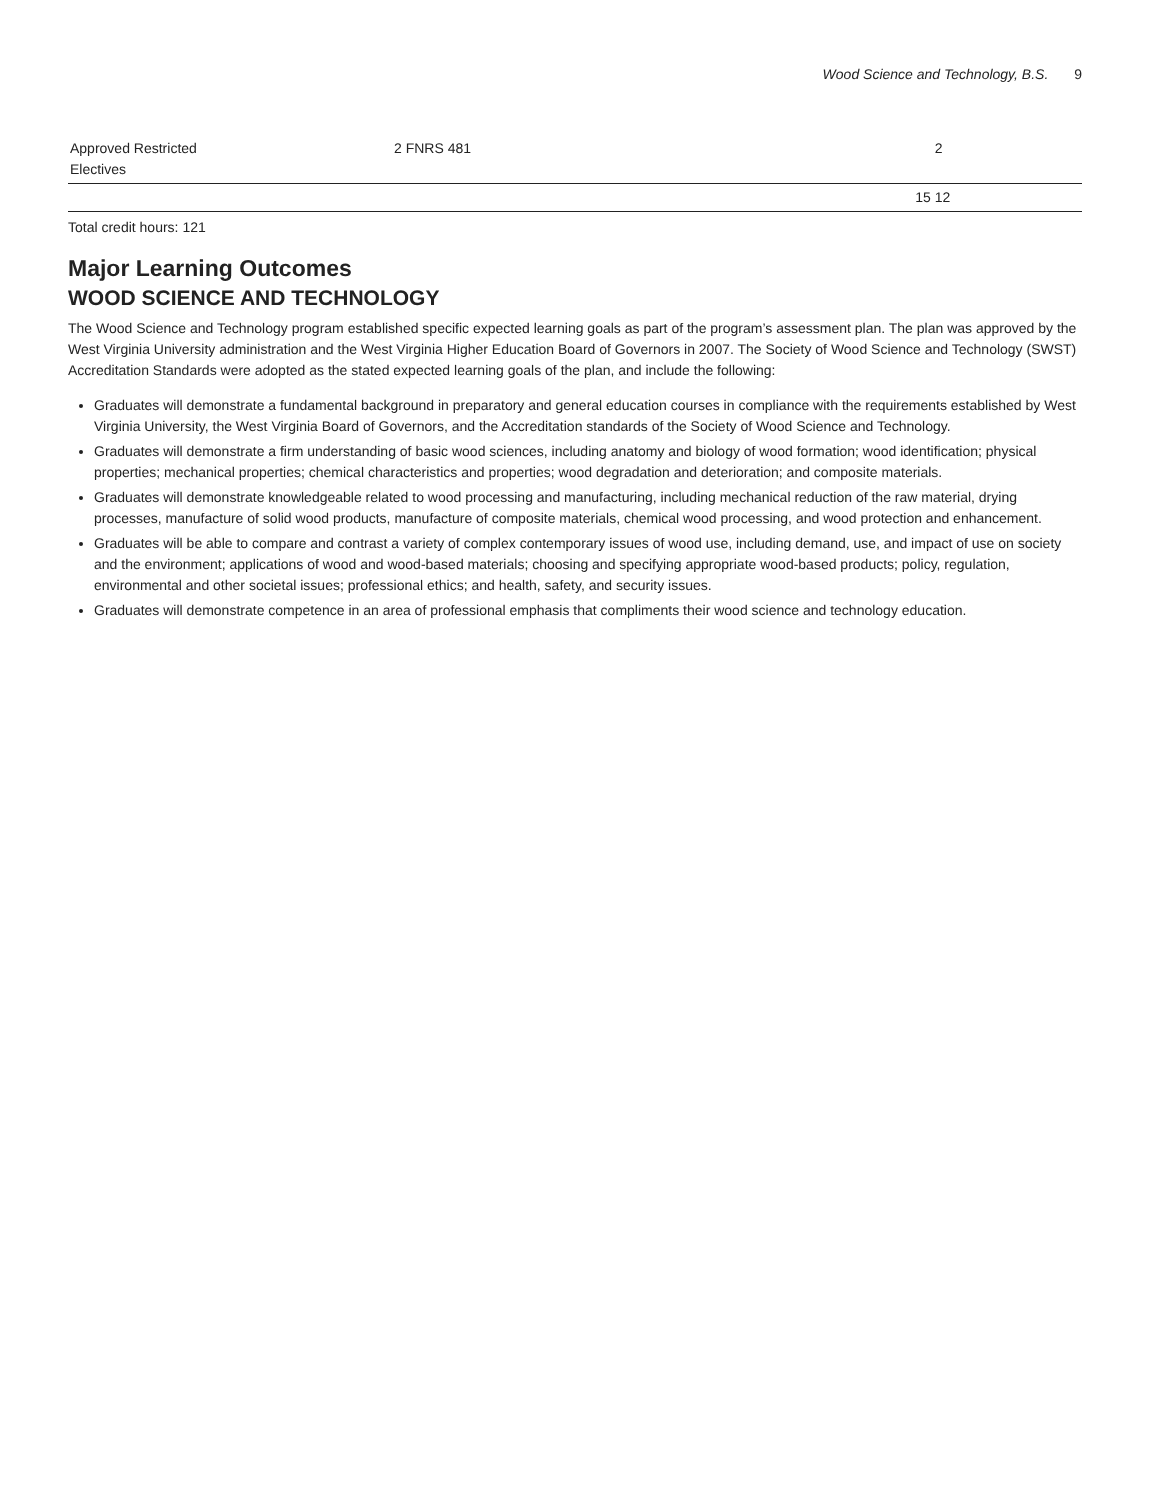Wood Science and Technology, B.S. 9
| Approved Restricted Electives | 2 FNRS 481 | 2 |
| | 15 | 12 |
Total credit hours: 121
Major Learning Outcomes
WOOD SCIENCE AND TECHNOLOGY
The Wood Science and Technology program established specific expected learning goals as part of the program’s assessment plan. The plan was approved by the West Virginia University administration and the West Virginia Higher Education Board of Governors in 2007. The Society of Wood Science and Technology (SWST) Accreditation Standards were adopted as the stated expected learning goals of the plan, and include the following:
Graduates will demonstrate a fundamental background in preparatory and general education courses in compliance with the requirements established by West Virginia University, the West Virginia Board of Governors, and the Accreditation standards of the Society of Wood Science and Technology.
Graduates will demonstrate a firm understanding of basic wood sciences, including anatomy and biology of wood formation; wood identification; physical properties; mechanical properties; chemical characteristics and properties; wood degradation and deterioration; and composite materials.
Graduates will demonstrate knowledgeable related to wood processing and manufacturing, including mechanical reduction of the raw material, drying processes, manufacture of solid wood products, manufacture of composite materials, chemical wood processing, and wood protection and enhancement.
Graduates will be able to compare and contrast a variety of complex contemporary issues of wood use, including demand, use, and impact of use on society and the environment; applications of wood and wood-based materials; choosing and specifying appropriate wood-based products; policy, regulation, environmental and other societal issues; professional ethics; and health, safety, and security issues.
Graduates will demonstrate competence in an area of professional emphasis that compliments their wood science and technology education.